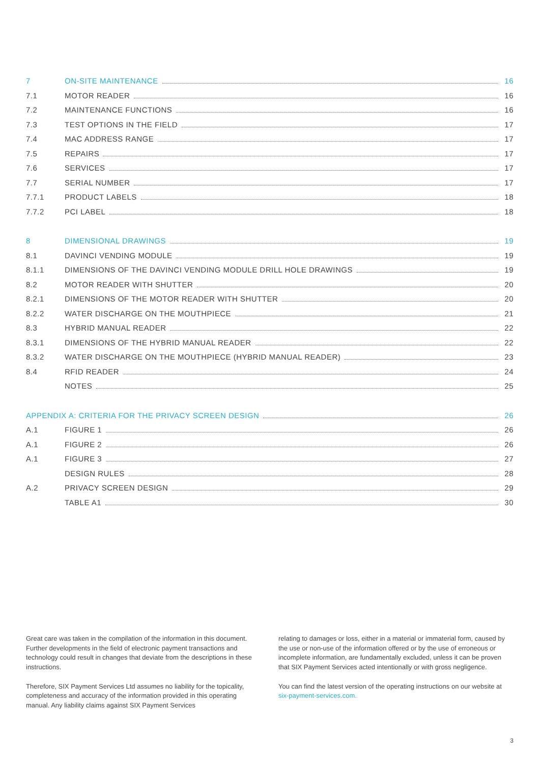7 ON-SITE MAINTENANCE 16
7.1 MOTOR READER 16
7.2 MAINTENANCE FUNCTIONS 16
7.3 TEST OPTIONS IN THE FIELD 17
7.4 MAC ADDRESS RANGE 17
7.5 REPAIRS 17
7.6 SERVICES 17
7.7 SERIAL NUMBER 17
7.7.1 PRODUCT LABELS 18
7.7.2 PCI LABEL 18
8 DIMENSIONAL DRAWINGS 19
8.1 DAVINCI VENDING MODULE 19
8.1.1 DIMENSIONS OF THE DAVINCI VENDING MODULE DRILL HOLE DRAWINGS 19
8.2 MOTOR READER WITH SHUTTER 20
8.2.1 DIMENSIONS OF THE MOTOR READER WITH SHUTTER 20
8.2.2 WATER DISCHARGE ON THE MOUTHPIECE 21
8.3 HYBRID MANUAL READER 22
8.3.1 DIMENSIONS OF THE HYBRID MANUAL READER 22
8.3.2 WATER DISCHARGE ON THE MOUTHPIECE (HYBRID MANUAL READER) 23
8.4 RFID READER 24
NOTES 25
APPENDIX A: CRITERIA FOR THE PRIVACY SCREEN DESIGN 26
A.1 FIGURE 1 26
A.1 FIGURE 2 26
A.1 FIGURE 3 27
DESIGN RULES 28
A.2 PRIVACY SCREEN DESIGN 29
TABLE A1 30
Great care was taken in the compilation of the information in this document. Further developments in the field of electronic payment transactions and technology could result in changes that deviate from the descriptions in these instructions.
Therefore, SIX Payment Services Ltd assumes no liability for the topicality, completeness and accuracy of the information provided in this operating manual. Any liability claims against SIX Payment Services
relating to damages or loss, either in a material or immaterial form, caused by the use or non-use of the information offered or by the use of erroneous or incomplete information, are fundamentally excluded, unless it can be proven that SIX Payment Services acted intentionally or with gross negligence.
You can find the latest version of the operating instructions on our website at six-payment-services.com.
3